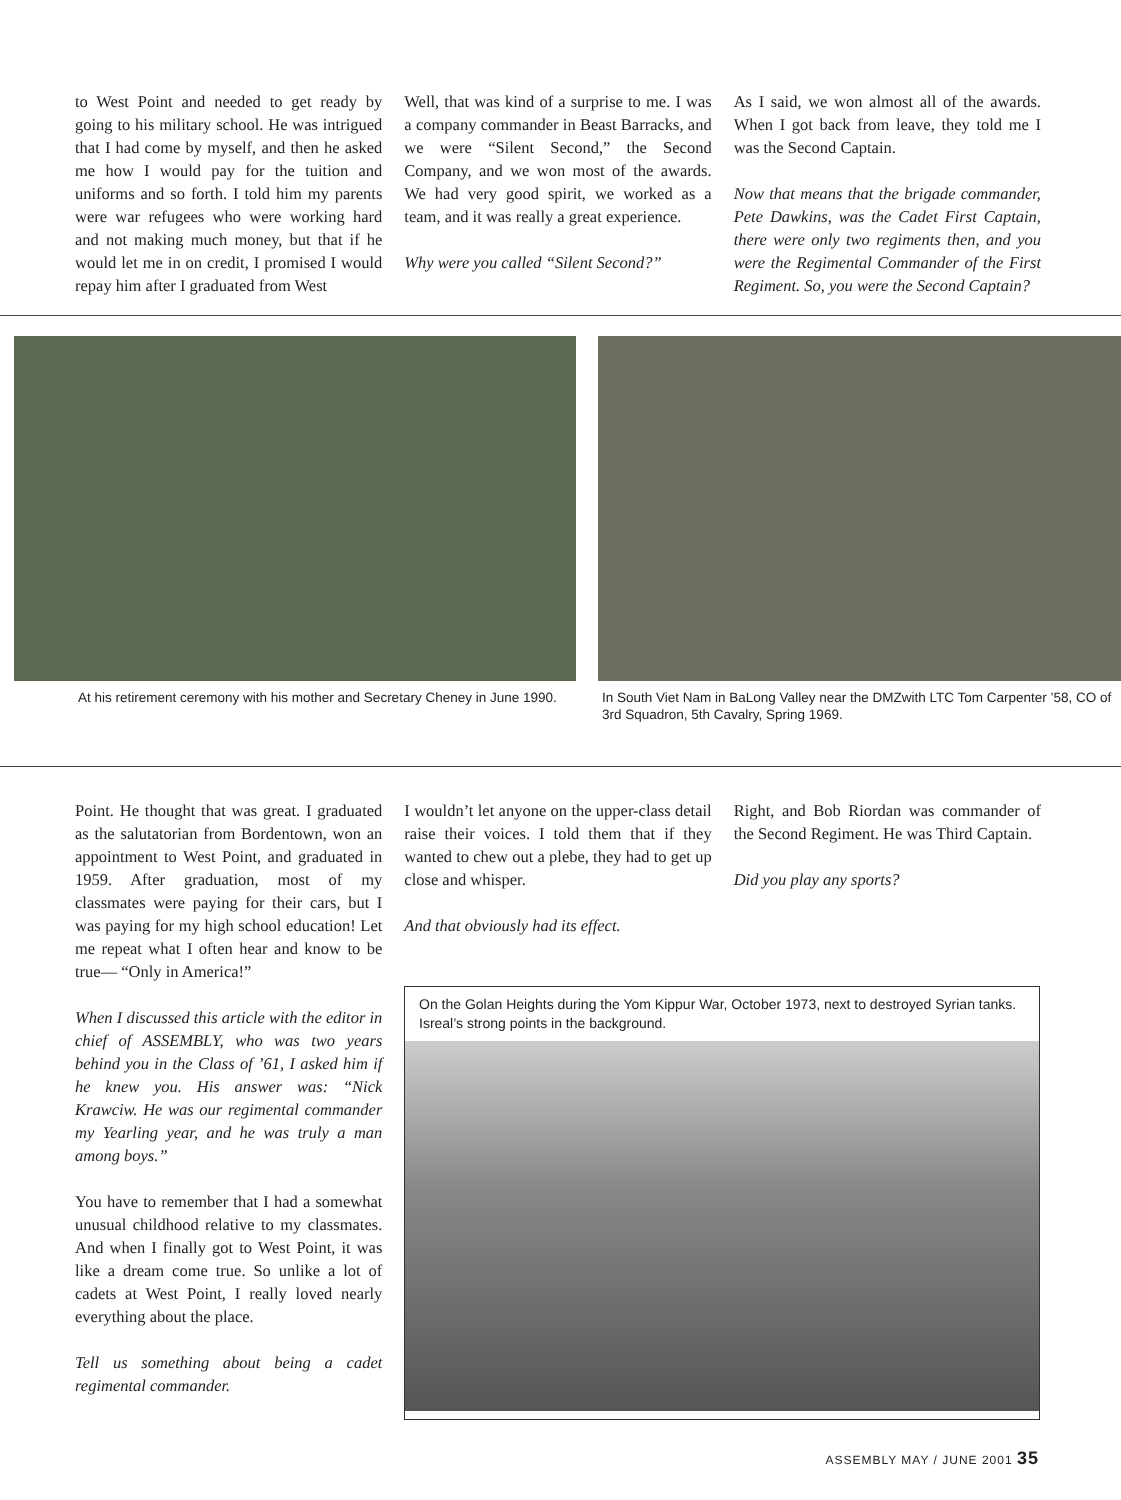to West Point and needed to get ready by going to his military school. He was intrigued that I had come by myself, and then he asked me how I would pay for the tuition and uniforms and so forth. I told him my parents were war refugees who were working hard and not making much money, but that if he would let me in on credit, I promised I would repay him after I graduated from West
Well, that was kind of a surprise to me. I was a company commander in Beast Barracks, and we were “Silent Second,” the Second Company, and we won most of the awards. We had very good spirit, we worked as a team, and it was really a great experience.
Why were you called “Silent Second?”
As I said, we won almost all of the awards. When I got back from leave, they told me I was the Second Captain.
Now that means that the brigade commander, Pete Dawkins, was the Cadet First Captain, there were only two regiments then, and you were the Regimental Commander of the First Regiment. So, you were the Second Captain?
At his retirement ceremony with his mother and Secretary Cheney in June 1990.
In South Viet Nam in BaLong Valley near the DMZwith LTC Tom Carpenter ’58, CO of 3rd Squadron, 5th Cavalry, Spring 1969.
Point. He thought that was great. I graduated as the salutatorian from Bordentown, won an appointment to West Point, and graduated in 1959. After graduation, most of my classmates were paying for their cars, but I was paying for my high school education! Let me repeat what I often hear and know to be true— “Only in America!”
When I discussed this article with the editor in chief of ASSEMBLY, who was two years behind you in the Class of ’61, I asked him if he knew you. His answer was: “Nick Krawciw. He was our regimental commander my Yearling year, and he was truly a man among boys.”
You have to remember that I had a somewhat unusual childhood relative to my classmates. And when I finally got to West Point, it was like a dream come true. So unlike a lot of cadets at West Point, I really loved nearly everything about the place.
Tell us something about being a cadet regimental commander.
I wouldn’t let anyone on the upper-class detail raise their voices. I told them that if they wanted to chew out a plebe, they had to get up close and whisper.
And that obviously had its effect.
Right, and Bob Riordan was commander of the Second Regiment. He was Third Captain.
Did you play any sports?
On the Golan Heights during the Yom Kippur War, October 1973, next to destroyed Syrian tanks. Isreal’s strong points in the background.
ASSEMBLY MAY / JUNE 2001 35